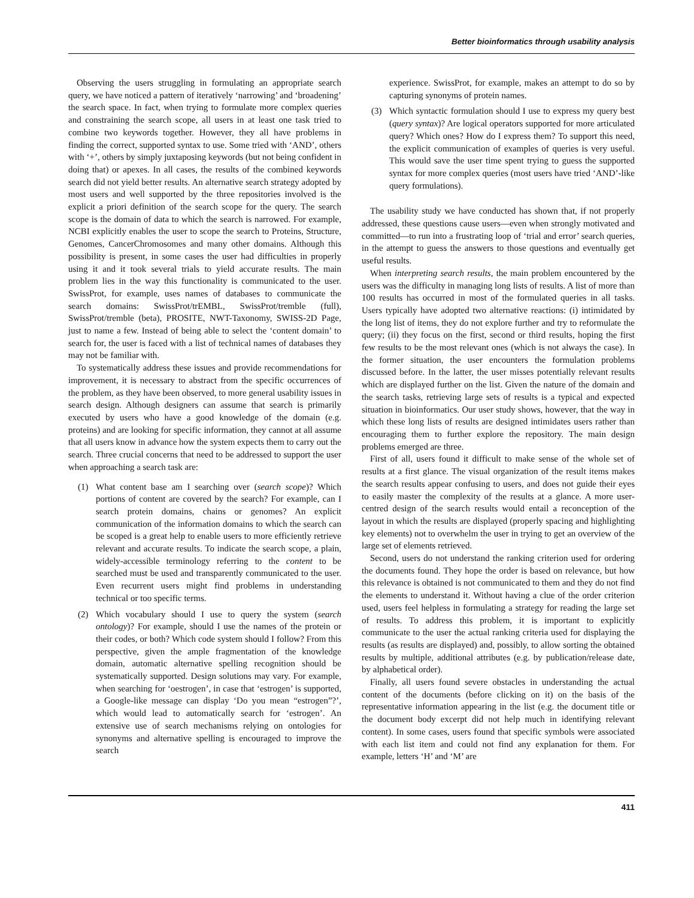Better bioinformatics through usability analysis
Observing the users struggling in formulating an appropriate search query, we have noticed a pattern of iteratively ‘narrowing’ and ‘broadening’ the search space. In fact, when trying to formulate more complex queries and constraining the search scope, all users in at least one task tried to combine two keywords together. However, they all have problems in finding the correct, supported syntax to use. Some tried with ‘AND’, others with ‘+’, others by simply juxtaposing keywords (but not being confident in doing that) or apexes. In all cases, the results of the combined keywords search did not yield better results. An alternative search strategy adopted by most users and well supported by the three repositories involved is the explicit a priori definition of the search scope for the query. The search scope is the domain of data to which the search is narrowed. For example, NCBI explicitly enables the user to scope the search to Proteins, Structure, Genomes, CancerChromosomes and many other domains. Although this possibility is present, in some cases the user had difficulties in properly using it and it took several trials to yield accurate results. The main problem lies in the way this functionality is communicated to the user. SwissProt, for example, uses names of databases to communicate the search domains: SwissProt/trEMBL, SwissProt/tremble (full), SwissProt/tremble (beta), PROSITE, NWT-Taxonomy, SWISS-2D Page, just to name a few. Instead of being able to select the ‘content domain’ to search for, the user is faced with a list of technical names of databases they may not be familiar with.
To systematically address these issues and provide recommendations for improvement, it is necessary to abstract from the specific occurrences of the problem, as they have been observed, to more general usability issues in search design. Although designers can assume that search is primarily executed by users who have a good knowledge of the domain (e.g. proteins) and are looking for specific information, they cannot at all assume that all users know in advance how the system expects them to carry out the search. Three crucial concerns that need to be addressed to support the user when approaching a search task are:
(1) What content base am I searching over (search scope)? Which portions of content are covered by the search? For example, can I search protein domains, chains or genomes? An explicit communication of the information domains to which the search can be scoped is a great help to enable users to more efficiently retrieve relevant and accurate results. To indicate the search scope, a plain, widely-accessible terminology referring to the content to be searched must be used and transparently communicated to the user. Even recurrent users might find problems in understanding technical or too specific terms.
(2) Which vocabulary should I use to query the system (search ontology)? For example, should I use the names of the protein or their codes, or both? Which code system should I follow? From this perspective, given the ample fragmentation of the knowledge domain, automatic alternative spelling recognition should be systematically supported. Design solutions may vary. For example, when searching for ‘oestrogen’, in case that ‘estrogen’ is supported, a Google-like message can display ‘Do you mean “estrogen”?’, which would lead to automatically search for ‘estrogen’. An extensive use of search mechanisms relying on ontologies for synonyms and alternative spelling is encouraged to improve the search
experience. SwissProt, for example, makes an attempt to do so by capturing synonyms of protein names.
(3) Which syntactic formulation should I use to express my query best (query syntax)? Are logical operators supported for more articulated query? Which ones? How do I express them? To support this need, the explicit communication of examples of queries is very useful. This would save the user time spent trying to guess the supported syntax for more complex queries (most users have tried ‘AND’-like query formulations).
The usability study we have conducted has shown that, if not properly addressed, these questions cause users—even when strongly motivated and committed—to run into a frustrating loop of ‘trial and error’ search queries, in the attempt to guess the answers to those questions and eventually get useful results.
When interpreting search results, the main problem encountered by the users was the difficulty in managing long lists of results. A list of more than 100 results has occurred in most of the formulated queries in all tasks. Users typically have adopted two alternative reactions: (i) intimidated by the long list of items, they do not explore further and try to reformulate the query; (ii) they focus on the first, second or third results, hoping the first few results to be the most relevant ones (which is not always the case). In the former situation, the user encounters the formulation problems discussed before. In the latter, the user misses potentially relevant results which are displayed further on the list. Given the nature of the domain and the search tasks, retrieving large sets of results is a typical and expected situation in bioinformatics. Our user study shows, however, that the way in which these long lists of results are designed intimidates users rather than encouraging them to further explore the repository. The main design problems emerged are three.
First of all, users found it difficult to make sense of the whole set of results at a first glance. The visual organization of the result items makes the search results appear confusing to users, and does not guide their eyes to easily master the complexity of the results at a glance. A more user-centred design of the search results would entail a reconception of the layout in which the results are displayed (properly spacing and highlighting key elements) not to overwhelm the user in trying to get an overview of the large set of elements retrieved.
Second, users do not understand the ranking criterion used for ordering the documents found. They hope the order is based on relevance, but how this relevance is obtained is not communicated to them and they do not find the elements to understand it. Without having a clue of the order criterion used, users feel helpless in formulating a strategy for reading the large set of results. To address this problem, it is important to explicitly communicate to the user the actual ranking criteria used for displaying the results (as results are displayed) and, possibly, to allow sorting the obtained results by multiple, additional attributes (e.g. by publication/release date, by alphabetical order).
Finally, all users found severe obstacles in understanding the actual content of the documents (before clicking on it) on the basis of the representative information appearing in the list (e.g. the document title or the document body excerpt did not help much in identifying relevant content). In some cases, users found that specific symbols were associated with each list item and could not find any explanation for them. For example, letters ‘H’ and ‘M’ are
411